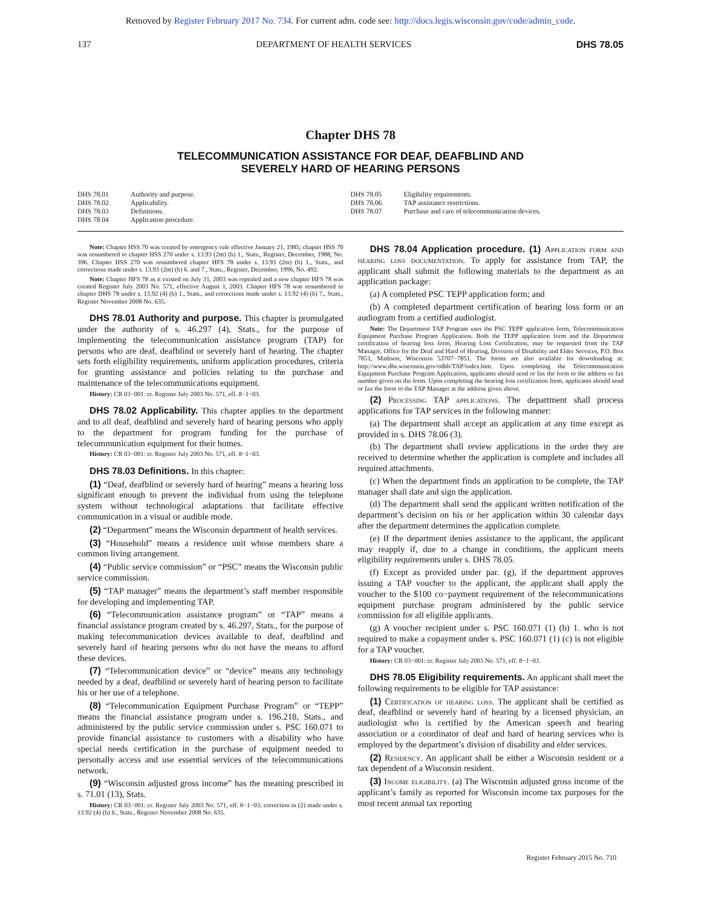Removed by Register February 2017 No. 734. For current adm. code see: http://docs.legis.wisconsin.gov/code/admin_code.
137 DEPARTMENT OF HEALTH SERVICES DHS 78.05
Chapter DHS 78
TELECOMMUNICATION ASSISTANCE FOR DEAF, DEAFBLIND AND
SEVERELY HARD OF HEARING PERSONS
DHS 78.01 Authority and purpose.
DHS 78.02 Applicability.
DHS 78.03 Definitions.
DHS 78.04 Application procedure.
DHS 78.05 Eligibility requirements.
DHS 78.06 TAP assistance restrictions.
DHS 78.07 Purchase and care of telecommunication devices.
Note: Chapter HSS 70 was created by emergency rule effective January 21, 1985; chapter HSS 70 was renumbered to chapter HSS 270 under s. 13.93 (2m) (b) 1., Stats., Register, December, 1988, No. 396. Chapter HSS 270 was renumbered chapter HFS 78 under s. 13.93 (2m) (b) 1., Stats., and corrections made under s. 13.93 (2m) (b) 6. and 7., Stats., Register, December, 1996, No. 492.
Note: Chapter HFS 78 as it existed on July 31, 2003 was repealed and a new chapter HFS 78 was created Register July 2003 No. 571, effective August 1, 2003. Chapter HFS 78 was renumbered to chapter DHS 78 under s. 13.92 (4) (b) 1., Stats., and corrections made under s. 13.92 (4) (b) 7., Stats., Register November 2008 No. 635.
DHS 78.01 Authority and purpose. This chapter is promulgated under the authority of s. 46.297 (4), Stats., for the purpose of implementing the telecommunication assistance program (TAP) for persons who are deaf, deafblind or severely hard of hearing. The chapter sets forth eligibility requirements, uniform application procedures, criteria for granting assistance and policies relating to the purchase and maintenance of the telecommunications equipment.
History: CR 03−001: cr. Register July 2003 No. 571, eff. 8−1−03.
DHS 78.02 Applicability. This chapter applies to the department and to all deaf, deafblind and severely hard of hearing persons who apply to the department for program funding for the purchase of telecommunication equipment for their homes.
History: CR 03−001: cr. Register July 2003 No. 571, eff. 8−1−03.
DHS 78.03 Definitions. In this chapter:
(1) “Deaf, deafblind or severely hard of hearing” means a hearing loss significant enough to prevent the individual from using the telephone system without technological adaptations that facilitate effective communication in a visual or audible mode.
(2) “Department” means the Wisconsin department of health services.
(3) “Household” means a residence unit whose members share a common living arrangement.
(4) “Public service commission” or “PSC” means the Wisconsin public service commission.
(5) “TAP manager” means the department’s staff member responsible for developing and implementing TAP.
(6) “Telecommunication assistance program” or “TAP” means a financial assistance program created by s. 46.297, Stats., for the purpose of making telecommunication devices available to deaf, deafblind and severely hard of hearing persons who do not have the means to afford these devices.
(7) “Telecommunication device” or “device” means any technology needed by a deaf, deafblind or severely hard of hearing person to facilitate his or her use of a telephone.
(8) “Telecommunication Equipment Purchase Program” or “TEPP” means the financial assistance program under s. 196.218, Stats., and administered by the public service commission under s. PSC 160.071 to provide financial assistance to customers with a disability who have special needs certification in the purchase of equipment needed to personally access and use essential services of the telecommunications network.
(9) “Wisconsin adjusted gross income” has the meaning prescribed in s. 71.01 (13), Stats.
History: CR 03−001: cr. Register July 2003 No. 571, eff. 8−1−03; correction in (2) made under s. 13.92 (4) (b) 6., Stats., Register November 2008 No. 635.
DHS 78.04 Application procedure. (1) Application form and hearing loss documentation. To apply for assistance from TAP, the applicant shall submit the following materials to the department as an application package:
(a) A completed PSC TEPP application form; and
(b) A completed department certification of hearing loss form or an audiogram from a certified audiologist.
Note: The Department TAP Program uses the PSC TEPP application form, Telecommunication Equipment Purchase Program Application. Both the TEPP application form and the Department certification of hearing loss form, Hearing Loss Certification, may be requested from the TAP Manager, Office for the Deaf and Hard of Hearing, Division of Disability and Elder Services, P.O. Box 7851, Madison, Wisconsin 53707−7851. The forms are also available for downloading at: http://www.dhs.wisconsin.gov/odhh/TAP/index.htm. Upon completing the Telecommunication Equipment Purchase Program Application, applicants should send or fax the form to the address or fax number given on the form. Upon completing the hearing loss certification form, applicants should send or fax the form to the TAP Manager at the address given above.
(2) Processing TAP applications. The department shall process applications for TAP services in the following manner:
(a) The department shall accept an application at any time except as provided in s. DHS 78.06 (3).
(b) The department shall review applications in the order they are received to determine whether the application is complete and includes all required attachments.
(c) When the department finds an application to be complete, the TAP manager shall date and sign the application.
(d) The department shall send the applicant written notification of the department’s decision on his or her application within 30 calendar days after the department determines the application complete.
(e) If the department denies assistance to the applicant, the applicant may reapply if, due to a change in conditions, the applicant meets eligibility requirements under s. DHS 78.05.
(f) Except as provided under par. (g), if the department approves issuing a TAP voucher to the applicant, the applicant shall apply the voucher to the $100 co−payment requirement of the telecommunications equipment purchase program administered by the public service commission for all eligible applicants.
(g) A voucher recipient under s. PSC 160.071 (1) (b) 1. who is not required to make a copayment under s. PSC 160.071 (1) (c) is not eligible for a TAP voucher.
History: CR 03−001: cr. Register July 2003 No. 571, eff. 8−1−03.
DHS 78.05 Eligibility requirements. An applicant shall meet the following requirements to be eligible for TAP assistance:
(1) Certification of hearing loss. The applicant shall be certified as deaf, deafblind or severely hard of hearing by a licensed physician, an audiologist who is certified by the American speech and hearing association or a coordinator of deaf and hard of hearing services who is employed by the department’s division of disability and elder services.
(2) Residency. An applicant shall be either a Wisconsin resident or a tax dependent of a Wisconsin resident.
(3) Income eligibility. (a) The Wisconsin adjusted gross income of the applicant’s family as reported for Wisconsin income tax purposes for the most recent annual tax reporting
Register February 2015 No. 710